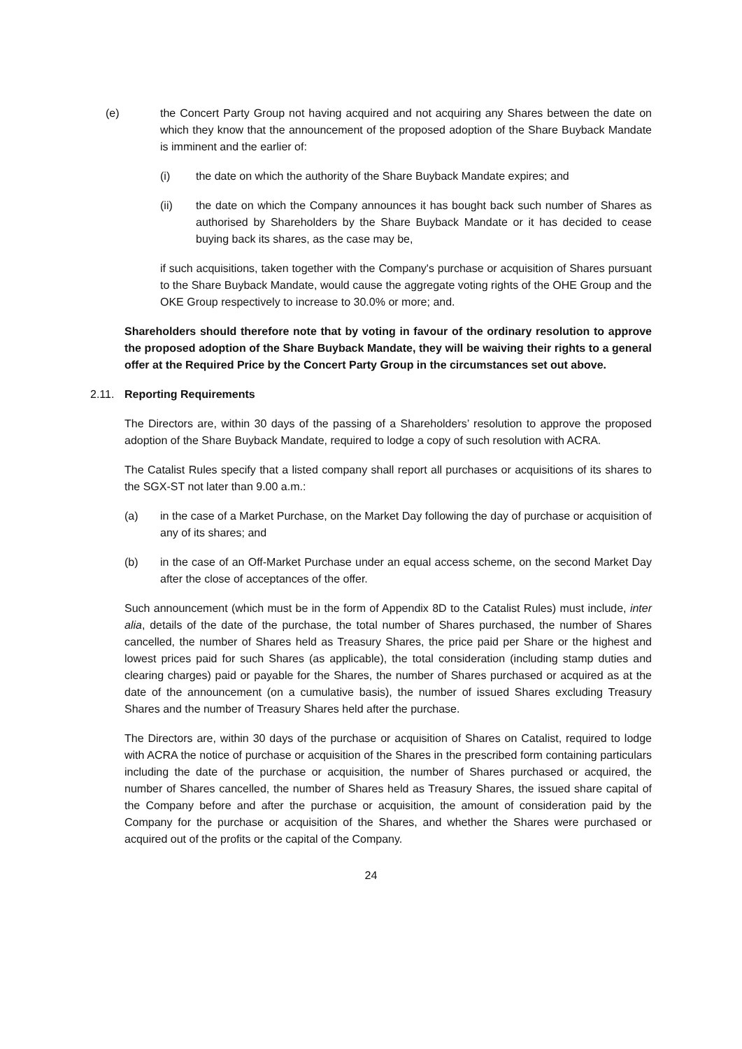(e) the Concert Party Group not having acquired and not acquiring any Shares between the date on which they know that the announcement of the proposed adoption of the Share Buyback Mandate is imminent and the earlier of:
(i) the date on which the authority of the Share Buyback Mandate expires; and
(ii) the date on which the Company announces it has bought back such number of Shares as authorised by Shareholders by the Share Buyback Mandate or it has decided to cease buying back its shares, as the case may be,
if such acquisitions, taken together with the Company's purchase or acquisition of Shares pursuant to the Share Buyback Mandate, would cause the aggregate voting rights of the OHE Group and the OKE Group respectively to increase to 30.0% or more; and.
Shareholders should therefore note that by voting in favour of the ordinary resolution to approve the proposed adoption of the Share Buyback Mandate, they will be waiving their rights to a general offer at the Required Price by the Concert Party Group in the circumstances set out above.
2.11. Reporting Requirements
The Directors are, within 30 days of the passing of a Shareholders’ resolution to approve the proposed adoption of the Share Buyback Mandate, required to lodge a copy of such resolution with ACRA.
The Catalist Rules specify that a listed company shall report all purchases or acquisitions of its shares to the SGX-ST not later than 9.00 a.m.:
(a) in the case of a Market Purchase, on the Market Day following the day of purchase or acquisition of any of its shares; and
(b) in the case of an Off-Market Purchase under an equal access scheme, on the second Market Day after the close of acceptances of the offer.
Such announcement (which must be in the form of Appendix 8D to the Catalist Rules) must include, inter alia, details of the date of the purchase, the total number of Shares purchased, the number of Shares cancelled, the number of Shares held as Treasury Shares, the price paid per Share or the highest and lowest prices paid for such Shares (as applicable), the total consideration (including stamp duties and clearing charges) paid or payable for the Shares, the number of Shares purchased or acquired as at the date of the announcement (on a cumulative basis), the number of issued Shares excluding Treasury Shares and the number of Treasury Shares held after the purchase.
The Directors are, within 30 days of the purchase or acquisition of Shares on Catalist, required to lodge with ACRA the notice of purchase or acquisition of the Shares in the prescribed form containing particulars including the date of the purchase or acquisition, the number of Shares purchased or acquired, the number of Shares cancelled, the number of Shares held as Treasury Shares, the issued share capital of the Company before and after the purchase or acquisition, the amount of consideration paid by the Company for the purchase or acquisition of the Shares, and whether the Shares were purchased or acquired out of the profits or the capital of the Company.
24